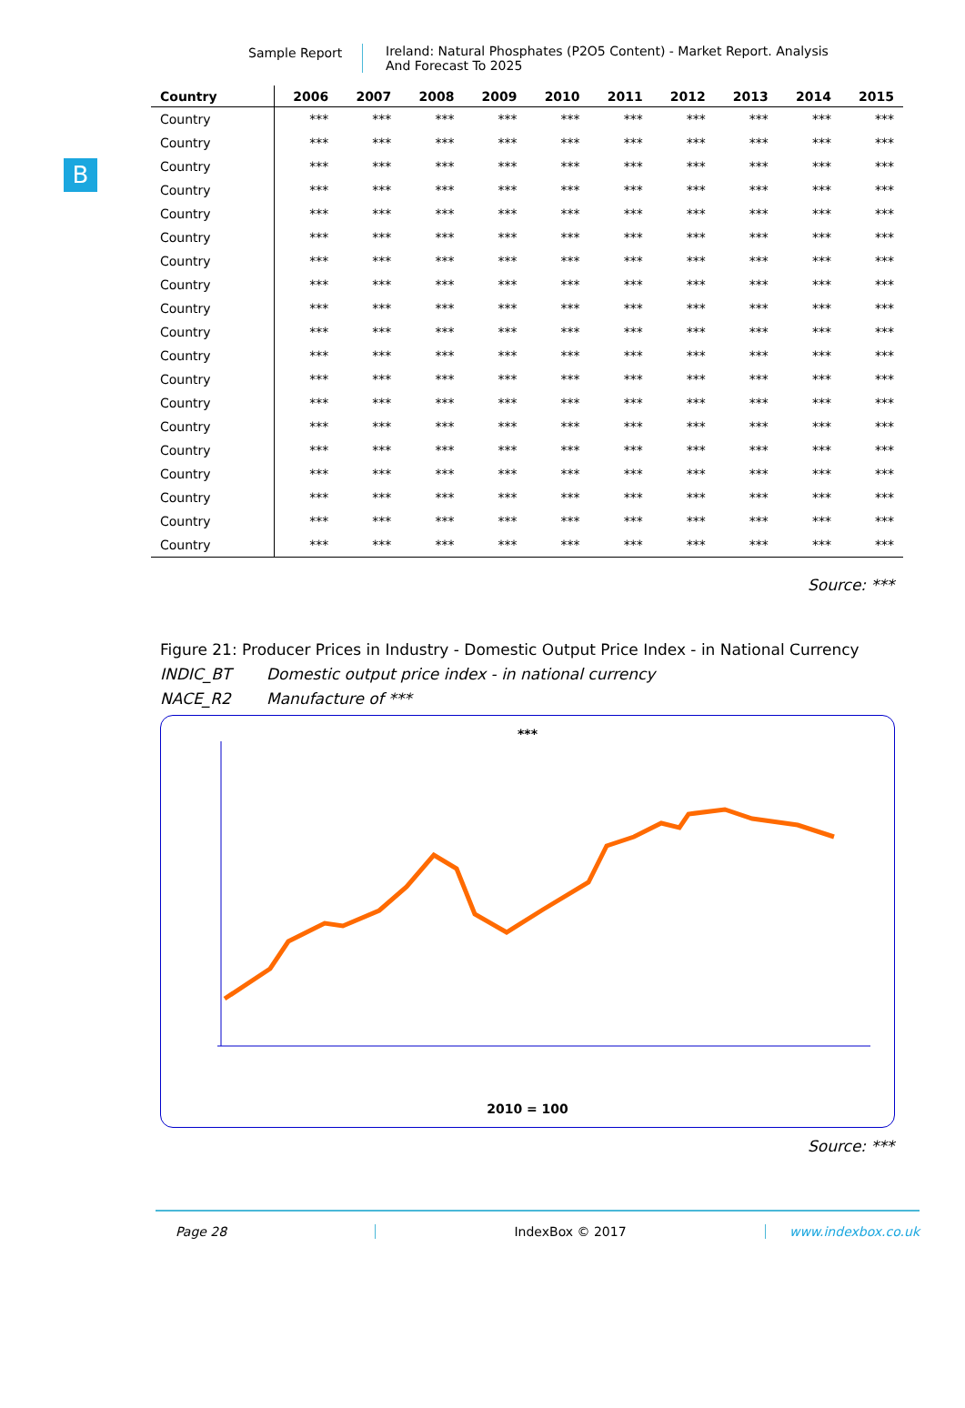Sample Report Ireland: Natural Phosphates (P2O5 Content) - Market Report. Analysis
And Forecast To 2025
B
| Country | 2006 | 2007 | 2008 | 2009 | 2010 | 2011 | 2012 | 2013 | 2014 | 2015 |
| --- | --- | --- | --- | --- | --- | --- | --- | --- | --- | --- |
| Country | *** | *** | *** | *** | *** | *** | *** | *** | *** | *** |
| Country | *** | *** | *** | *** | *** | *** | *** | *** | *** | *** |
| Country | *** | *** | *** | *** | *** | *** | *** | *** | *** | *** |
| Country | *** | *** | *** | *** | *** | *** | *** | *** | *** | *** |
| Country | *** | *** | *** | *** | *** | *** | *** | *** | *** | *** |
| Country | *** | *** | *** | *** | *** | *** | *** | *** | *** | *** |
| Country | *** | *** | *** | *** | *** | *** | *** | *** | *** | *** |
| Country | *** | *** | *** | *** | *** | *** | *** | *** | *** | *** |
| Country | *** | *** | *** | *** | *** | *** | *** | *** | *** | *** |
| Country | *** | *** | *** | *** | *** | *** | *** | *** | *** | *** |
| Country | *** | *** | *** | *** | *** | *** | *** | *** | *** | *** |
| Country | *** | *** | *** | *** | *** | *** | *** | *** | *** | *** |
| Country | *** | *** | *** | *** | *** | *** | *** | *** | *** | *** |
| Country | *** | *** | *** | *** | *** | *** | *** | *** | *** | *** |
| Country | *** | *** | *** | *** | *** | *** | *** | *** | *** | *** |
| Country | *** | *** | *** | *** | *** | *** | *** | *** | *** | *** |
| Country | *** | *** | *** | *** | *** | *** | *** | *** | *** | *** |
| Country | *** | *** | *** | *** | *** | *** | *** | *** | *** | *** |
| Country | *** | *** | *** | *** | *** | *** | *** | *** | *** | *** |
Source: ***
Figure 21: Producer Prices in Industry - Domestic Output Price Index - in National Currency
INDIC_BT Domestic output price index - in national currency
NACE_R2 Manufacture of ***
***
2010 = 100
Source: ***
Page 28 IndexBox © 2017 www.indexbox.co.uk